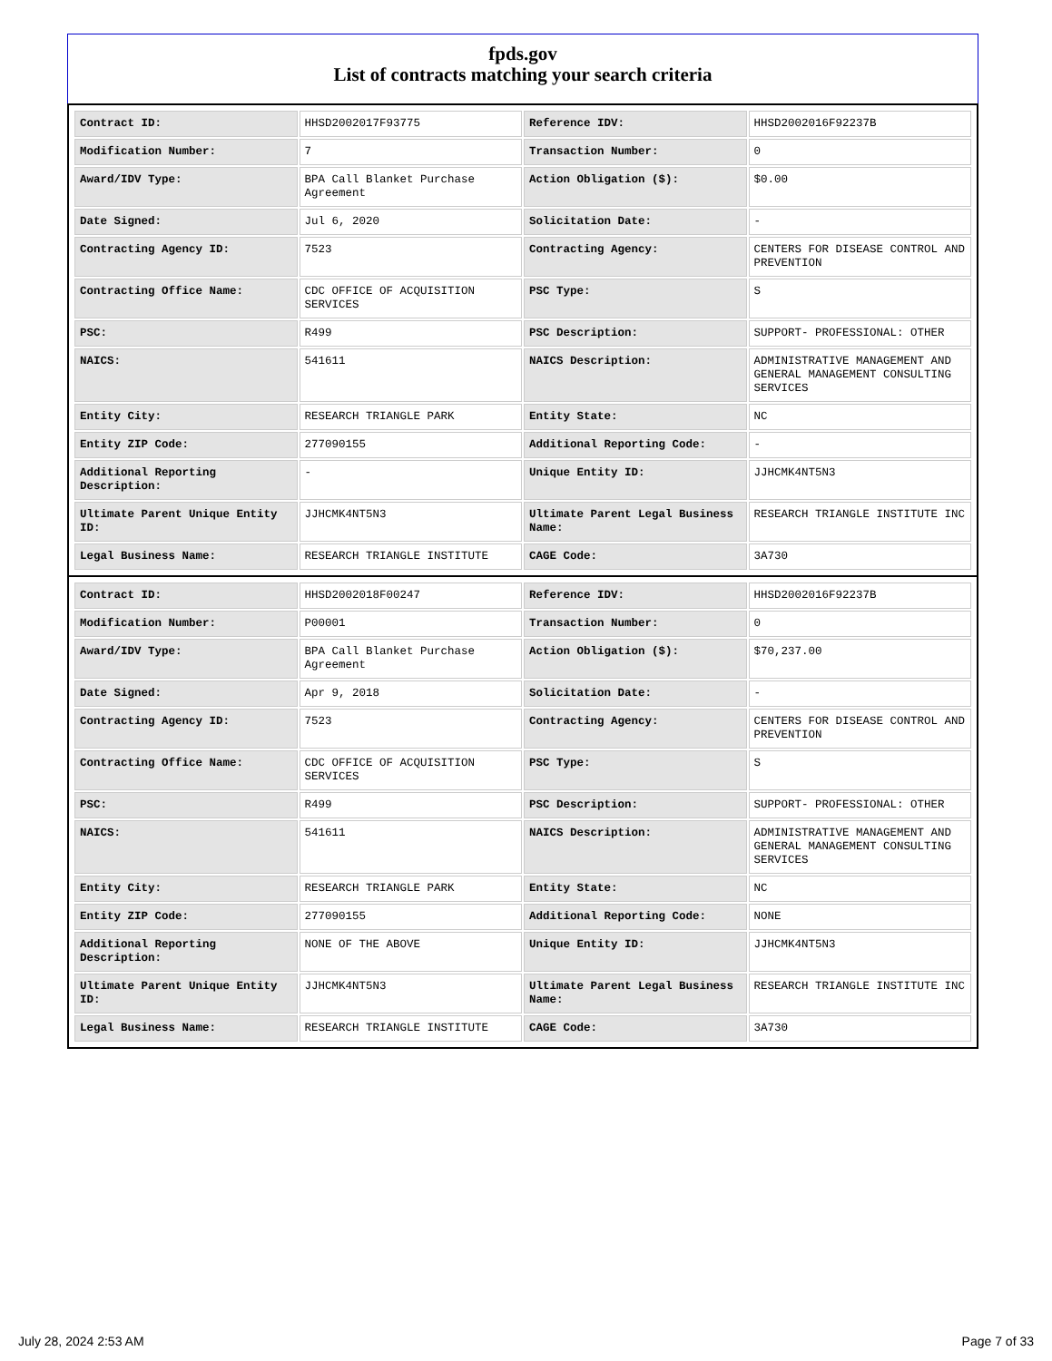fpds.gov
List of contracts matching your search criteria
| Contract ID: | HHSD2002017F93775 | Reference IDV: | HHSD2002016F92237B |
| Modification Number: | 7 | Transaction Number: | 0 |
| Award/IDV Type: | BPA Call Blanket Purchase Agreement | Action Obligation ($): | $0.00 |
| Date Signed: | Jul 6, 2020 | Solicitation Date: | - |
| Contracting Agency ID: | 7523 | Contracting Agency: | CENTERS FOR DISEASE CONTROL AND PREVENTION |
| Contracting Office Name: | CDC OFFICE OF ACQUISITION SERVICES | PSC Type: | S |
| PSC: | R499 | PSC Description: | SUPPORT- PROFESSIONAL: OTHER |
| NAICS: | 541611 | NAICS Description: | ADMINISTRATIVE MANAGEMENT AND GENERAL MANAGEMENT CONSULTING SERVICES |
| Entity City: | RESEARCH TRIANGLE PARK | Entity State: | NC |
| Entity ZIP Code: | 277090155 | Additional Reporting Code: | - |
| Additional Reporting Description: | - | Unique Entity ID: | JJHCMK4NT5N3 |
| Ultimate Parent Unique Entity ID: | JJHCMK4NT5N3 | Ultimate Parent Legal Business Name: | RESEARCH TRIANGLE INSTITUTE INC |
| Legal Business Name: | RESEARCH TRIANGLE INSTITUTE | CAGE Code: | 3A730 |
| Contract ID: | HHSD2002018F00247 | Reference IDV: | HHSD2002016F92237B |
| Modification Number: | P00001 | Transaction Number: | 0 |
| Award/IDV Type: | BPA Call Blanket Purchase Agreement | Action Obligation ($): | $70,237.00 |
| Date Signed: | Apr 9, 2018 | Solicitation Date: | - |
| Contracting Agency ID: | 7523 | Contracting Agency: | CENTERS FOR DISEASE CONTROL AND PREVENTION |
| Contracting Office Name: | CDC OFFICE OF ACQUISITION SERVICES | PSC Type: | S |
| PSC: | R499 | PSC Description: | SUPPORT- PROFESSIONAL: OTHER |
| NAICS: | 541611 | NAICS Description: | ADMINISTRATIVE MANAGEMENT AND GENERAL MANAGEMENT CONSULTING SERVICES |
| Entity City: | RESEARCH TRIANGLE PARK | Entity State: | NC |
| Entity ZIP Code: | 277090155 | Additional Reporting Code: | NONE |
| Additional Reporting Description: | NONE OF THE ABOVE | Unique Entity ID: | JJHCMK4NT5N3 |
| Ultimate Parent Unique Entity ID: | JJHCMK4NT5N3 | Ultimate Parent Legal Business Name: | RESEARCH TRIANGLE INSTITUTE INC |
| Legal Business Name: | RESEARCH TRIANGLE INSTITUTE | CAGE Code: | 3A730 |
July 28, 2024 2:53 AM Page 7 of 33